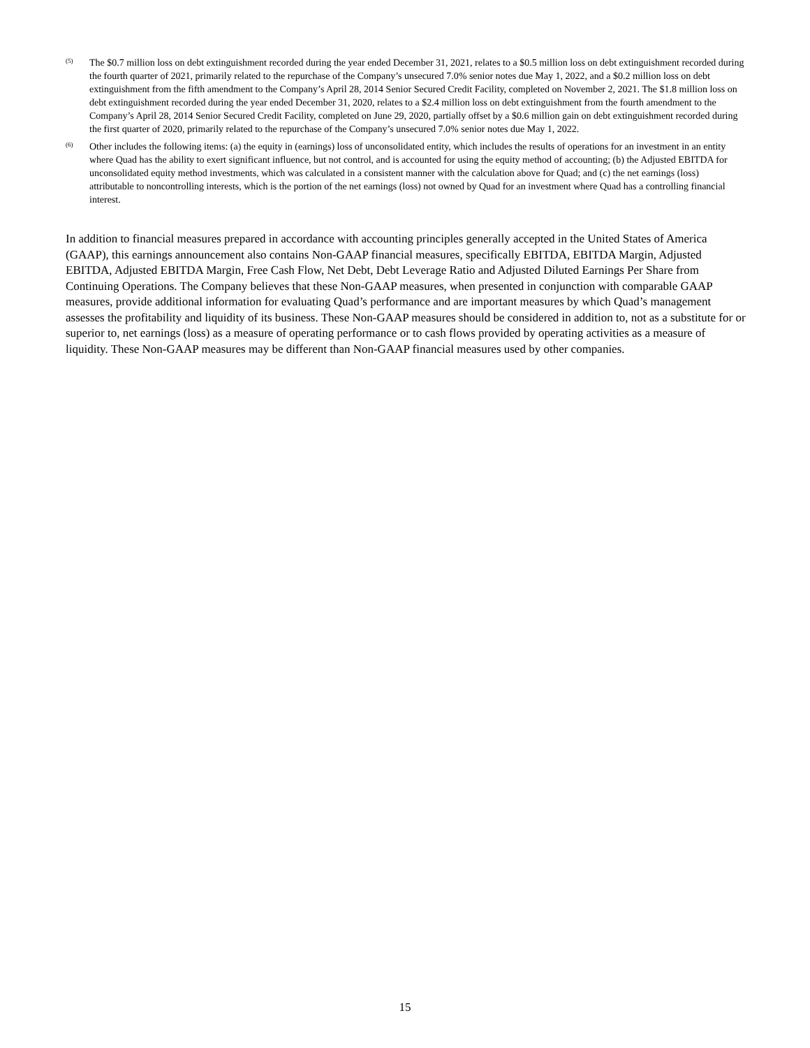(5)
The $0.7 million loss on debt extinguishment recorded during the year ended December 31, 2021, relates to a $0.5 million loss on debt extinguishment recorded during the fourth quarter of 2021, primarily related to the repurchase of the Company’s unsecured 7.0% senior notes due May 1, 2022, and a $0.2 million loss on debt extinguishment from the fifth amendment to the Company’s April 28, 2014 Senior Secured Credit Facility, completed on November 2, 2021. The $1.8 million loss on debt extinguishment recorded during the year ended December 31, 2020, relates to a $2.4 million loss on debt extinguishment from the fourth amendment to the Company’s April 28, 2014 Senior Secured Credit Facility, completed on June 29, 2020, partially offset by a $0.6 million gain on debt extinguishment recorded during the first quarter of 2020, primarily related to the repurchase of the Company’s unsecured 7.0% senior notes due May 1, 2022.
(6)
Other includes the following items: (a) the equity in (earnings) loss of unconsolidated entity, which includes the results of operations for an investment in an entity where Quad has the ability to exert significant influence, but not control, and is accounted for using the equity method of accounting; (b) the Adjusted EBITDA for unconsolidated equity method investments, which was calculated in a consistent manner with the calculation above for Quad; and (c) the net earnings (loss) attributable to noncontrolling interests, which is the portion of the net earnings (loss) not owned by Quad for an investment where Quad has a controlling financial interest.
In addition to financial measures prepared in accordance with accounting principles generally accepted in the United States of America (GAAP), this earnings announcement also contains Non-GAAP financial measures, specifically EBITDA, EBITDA Margin, Adjusted EBITDA, Adjusted EBITDA Margin, Free Cash Flow, Net Debt, Debt Leverage Ratio and Adjusted Diluted Earnings Per Share from Continuing Operations. The Company believes that these Non-GAAP measures, when presented in conjunction with comparable GAAP measures, provide additional information for evaluating Quad’s performance and are important measures by which Quad’s management assesses the profitability and liquidity of its business. These Non-GAAP measures should be considered in addition to, not as a substitute for or superior to, net earnings (loss) as a measure of operating performance or to cash flows provided by operating activities as a measure of liquidity. These Non-GAAP measures may be different than Non-GAAP financial measures used by other companies.
15